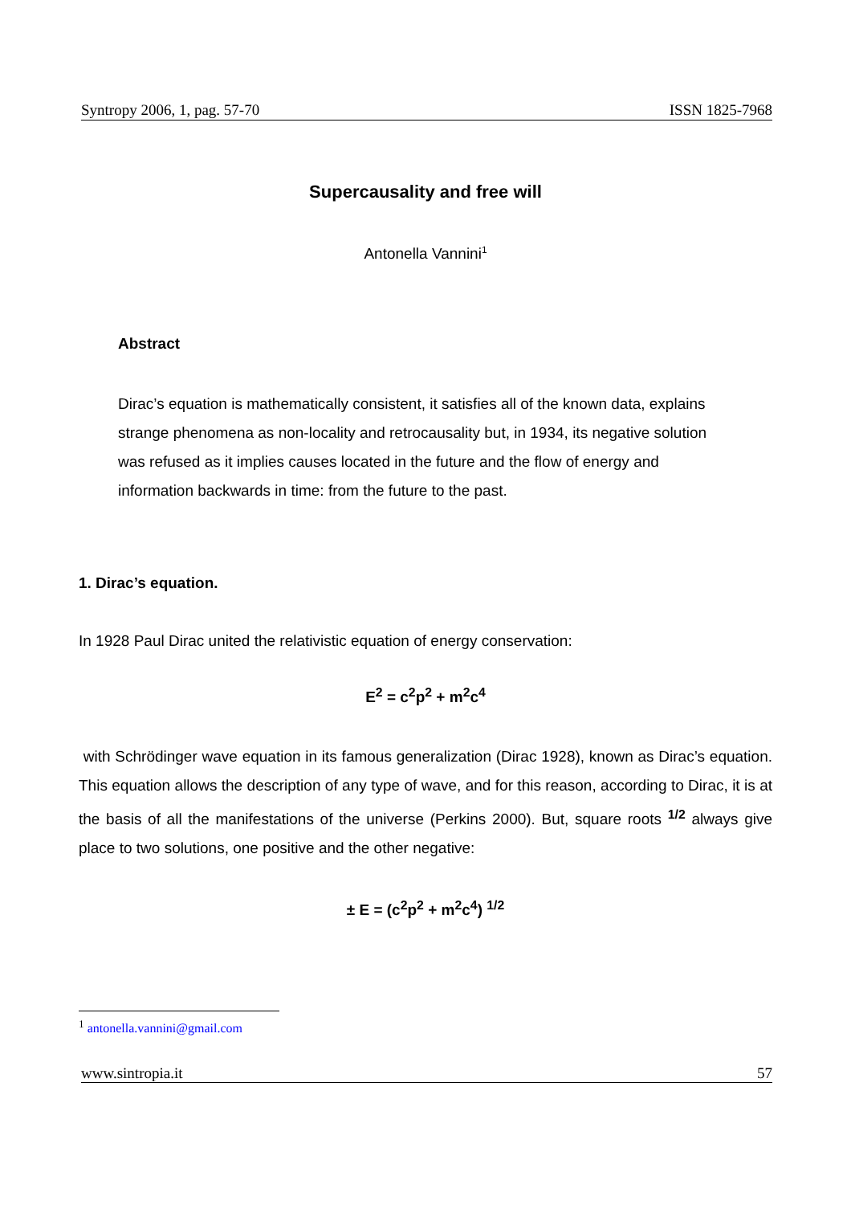Syntropy 2006, 1, pag. 57-70 ISSN 1825-7968
Supercausality and free will
Antonella Vannini<sup>1</sup>
Abstract
Dirac’s equation is mathematically consistent, it satisfies all of the known data, explains strange phenomena as non-locality and retrocausality but, in 1934, its negative solution was refused as it implies causes located in the future and the flow of energy and information backwards in time: from the future to the past.
1. Dirac’s equation.
In 1928 Paul Dirac united the relativistic equation of energy conservation:
E<sup>2</sup> = c<sup>2</sup>p<sup>2</sup> + m<sup>2</sup>c<sup>4</sup>
with Schrödinger wave equation in its famous generalization (Dirac 1928), known as Dirac’s equation. This equation allows the description of any type of wave, and for this reason, according to Dirac, it is at the basis of all the manifestations of the universe (Perkins 2000). But, square roots <sup>1/2</sup> always give place to two solutions, one positive and the other negative:
± E = (c<sup>2</sup>p<sup>2</sup> + m<sup>2</sup>c<sup>4</sup>) <sup>1/2</sup>
<sup>1</sup> antonella.vannini@gmail.com
www.sintropia.it 57